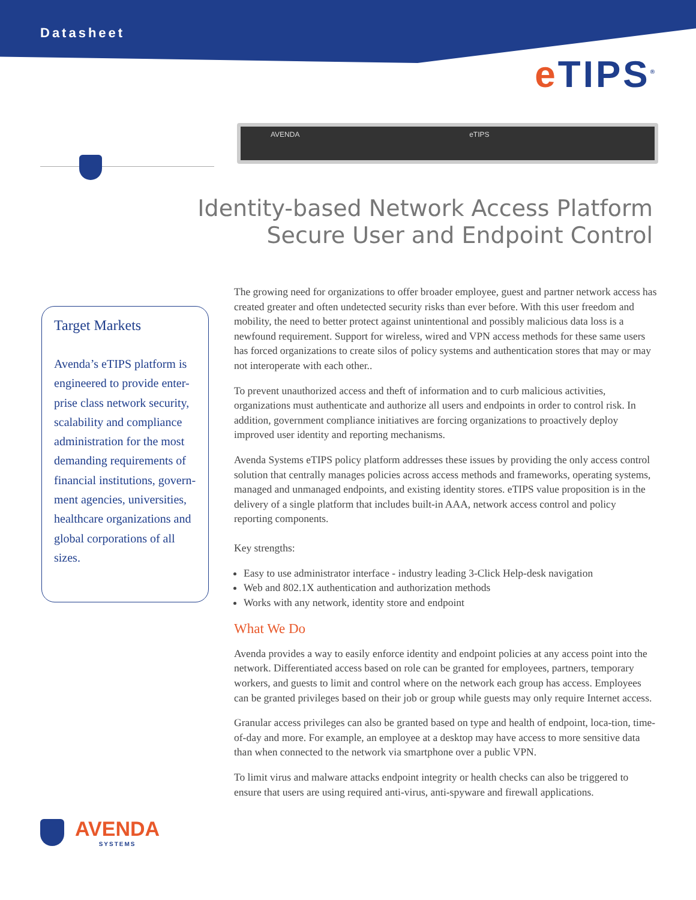Datasheet
e TIPS<sup>®</sup>
AVENDA eTIPS
Identity-based Network Access Platform
Secure User and Endpoint Control
Target Markets
Avenda’s eTIPS platform is engineered to provide enter-prise class network security, scalability and compliance administration for the most demanding requirements of financial institutions, govern-ment agencies, universities, healthcare organizations and global corporations of all sizes.
The growing need for organizations to offer broader employee, guest and partner network access has created greater and often undetected security risks than ever before. With this user freedom and mobility, the need to better protect against unintentional and possibly malicious data loss is a newfound requirement. Support for wireless, wired and VPN access methods for these same users has forced organizations to create silos of policy systems and authentication stores that may or may not interoperate with each other..
To prevent unauthorized access and theft of information and to curb malicious activities, organizations must authenticate and authorize all users and endpoints in order to control risk. In addition, government compliance initiatives are forcing organizations to proactively deploy improved user identity and reporting mechanisms.
Avenda Systems eTIPS policy platform addresses these issues by providing the only access control solution that centrally manages policies across access methods and frameworks, operating systems, managed and unmanaged endpoints, and existing identity stores. eTIPS value proposition is in the delivery of a single platform that includes built-in AAA, network access control and policy reporting components.
Key strengths:
Easy to use administrator interface - industry leading 3-Click Help-desk navigation
Web and 802.1X authentication and authorization methods
Works with any network, identity store and endpoint
What We Do
Avenda provides a way to easily enforce identity and endpoint policies at any access point into the network. Differentiated access based on role can be granted for employees, partners, temporary workers, and guests to limit and control where on the network each group has access. Employees can be granted privileges based on their job or group while guests may only require Internet access.
Granular access privileges can also be granted based on type and health of endpoint, loca-tion, time-of-day and more. For example, an employee at a desktop may have access to more sensitive data than when connected to the network via smartphone over a public VPN.
To limit virus and malware attacks endpoint integrity or health checks can also be triggered to ensure that users are using required anti-virus, anti-spyware and firewall applications.
AVENDA
SYSTEMS